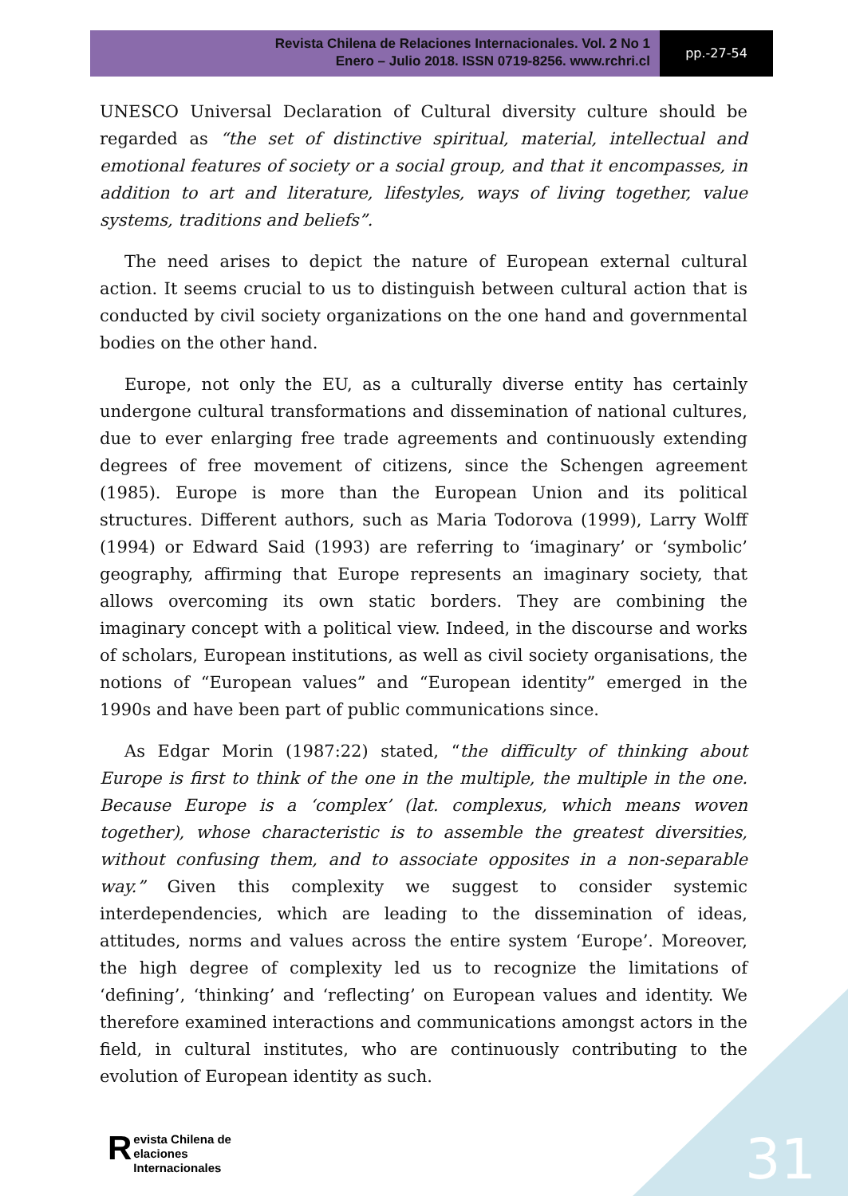Revista Chilena de Relaciones Internacionales. Vol. 2 No 1
Enero – Julio 2018. ISSN 0719-8256. www.rchri.cl
pp.-27-54
UNESCO Universal Declaration of Cultural diversity culture should be regarded as “the set of distinctive spiritual, material, intellectual and emotional features of society or a social group, and that it encompasses, in addition to art and literature, lifestyles, ways of living together, value systems, traditions and beliefs”.
The need arises to depict the nature of European external cultural action. It seems crucial to us to distinguish between cultural action that is conducted by civil society organizations on the one hand and governmental bodies on the other hand.
Europe, not only the EU, as a culturally diverse entity has certainly undergone cultural transformations and dissemination of national cultures, due to ever enlarging free trade agreements and continuously extending degrees of free movement of citizens, since the Schengen agreement (1985). Europe is more than the European Union and its political structures. Different authors, such as Maria Todorova (1999), Larry Wolff (1994) or Edward Said (1993) are referring to ‘imaginary’ or ‘symbolic’ geography, affirming that Europe represents an imaginary society, that allows overcoming its own static borders. They are combining the imaginary concept with a political view. Indeed, in the discourse and works of scholars, European institutions, as well as civil society organisations, the notions of “European values” and “European identity” emerged in the 1990s and have been part of public communications since.
As Edgar Morin (1987:22) stated, “the difficulty of thinking about Europe is first to think of the one in the multiple, the multiple in the one. Because Europe is a ‘complex’ (lat. complexus, which means woven together), whose characteristic is to assemble the greatest diversities, without confusing them, and to associate opposites in a non-separable way.” Given this complexity we suggest to consider systemic interdependencies, which are leading to the dissemination of ideas, attitudes, norms and values across the entire system ‘Europe’. Moreover, the high degree of complexity led us to recognize the limitations of ‘defining’, ‘thinking’ and ‘reflecting’ on European values and identity. We therefore examined interactions and communications amongst actors in the field, in cultural institutes, who are continuously contributing to the evolution of European identity as such.
Revista Chilena de
elaciones Internacionales
31